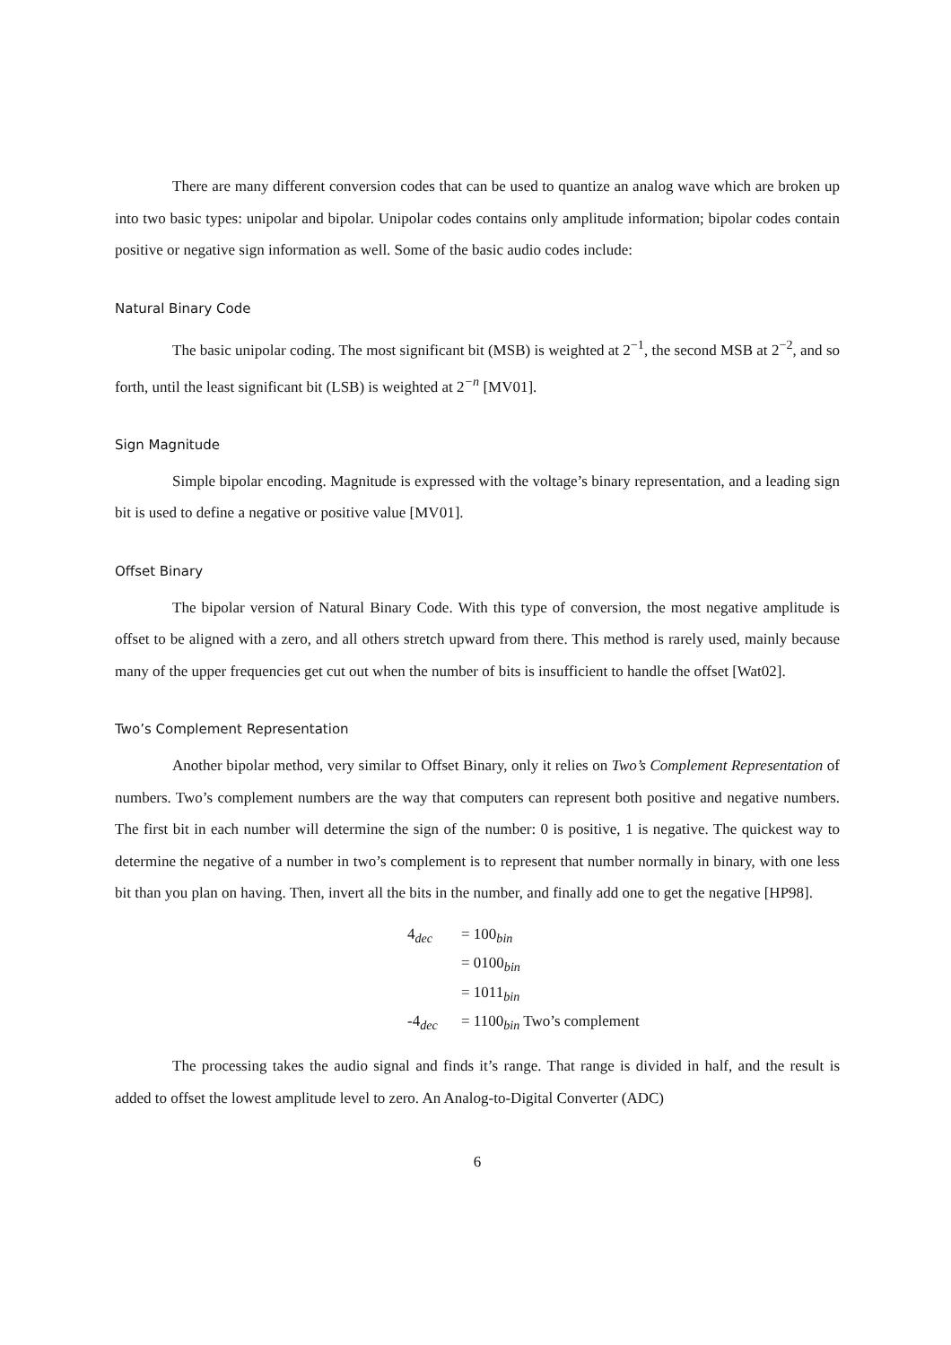There are many different conversion codes that can be used to quantize an analog wave which are broken up into two basic types: unipolar and bipolar. Unipolar codes contains only amplitude information; bipolar codes contain positive or negative sign information as well. Some of the basic audio codes include:
Natural Binary Code
The basic unipolar coding. The most significant bit (MSB) is weighted at 2<sup>−1</sup>, the second MSB at 2<sup>−2</sup>, and so forth, until the least significant bit (LSB) is weighted at 2<sup>−n</sup> [MV01].
Sign Magnitude
Simple bipolar encoding. Magnitude is expressed with the voltage’s binary representation, and a leading sign bit is used to define a negative or positive value [MV01].
Offset Binary
The bipolar version of Natural Binary Code. With this type of conversion, the most negative amplitude is offset to be aligned with a zero, and all others stretch upward from there. This method is rarely used, mainly because many of the upper frequencies get cut out when the number of bits is insufficient to handle the offset [Wat02].
Two’s Complement Representation
Another bipolar method, very similar to Offset Binary, only it relies on Two’s Complement Representation of numbers. Two’s complement numbers are the way that computers can represent both positive and negative numbers. The first bit in each number will determine the sign of the number: 0 is positive, 1 is negative. The quickest way to determine the negative of a number in two’s complement is to represent that number normally in binary, with one less bit than you plan on having. Then, invert all the bits in the number, and finally add one to get the negative [HP98].
| 4<sub>dec</sub> | = 100<sub>bin</sub> |
| | = 0100<sub>bin</sub> |
| | = 1011<sub>bin</sub> |
| -4<sub>dec</sub> | = 1100<sub>bin</sub> Two’s complement |
The processing takes the audio signal and finds it’s range. That range is divided in half, and the result is added to offset the lowest amplitude level to zero. An Analog-to-Digital Converter (ADC)
6